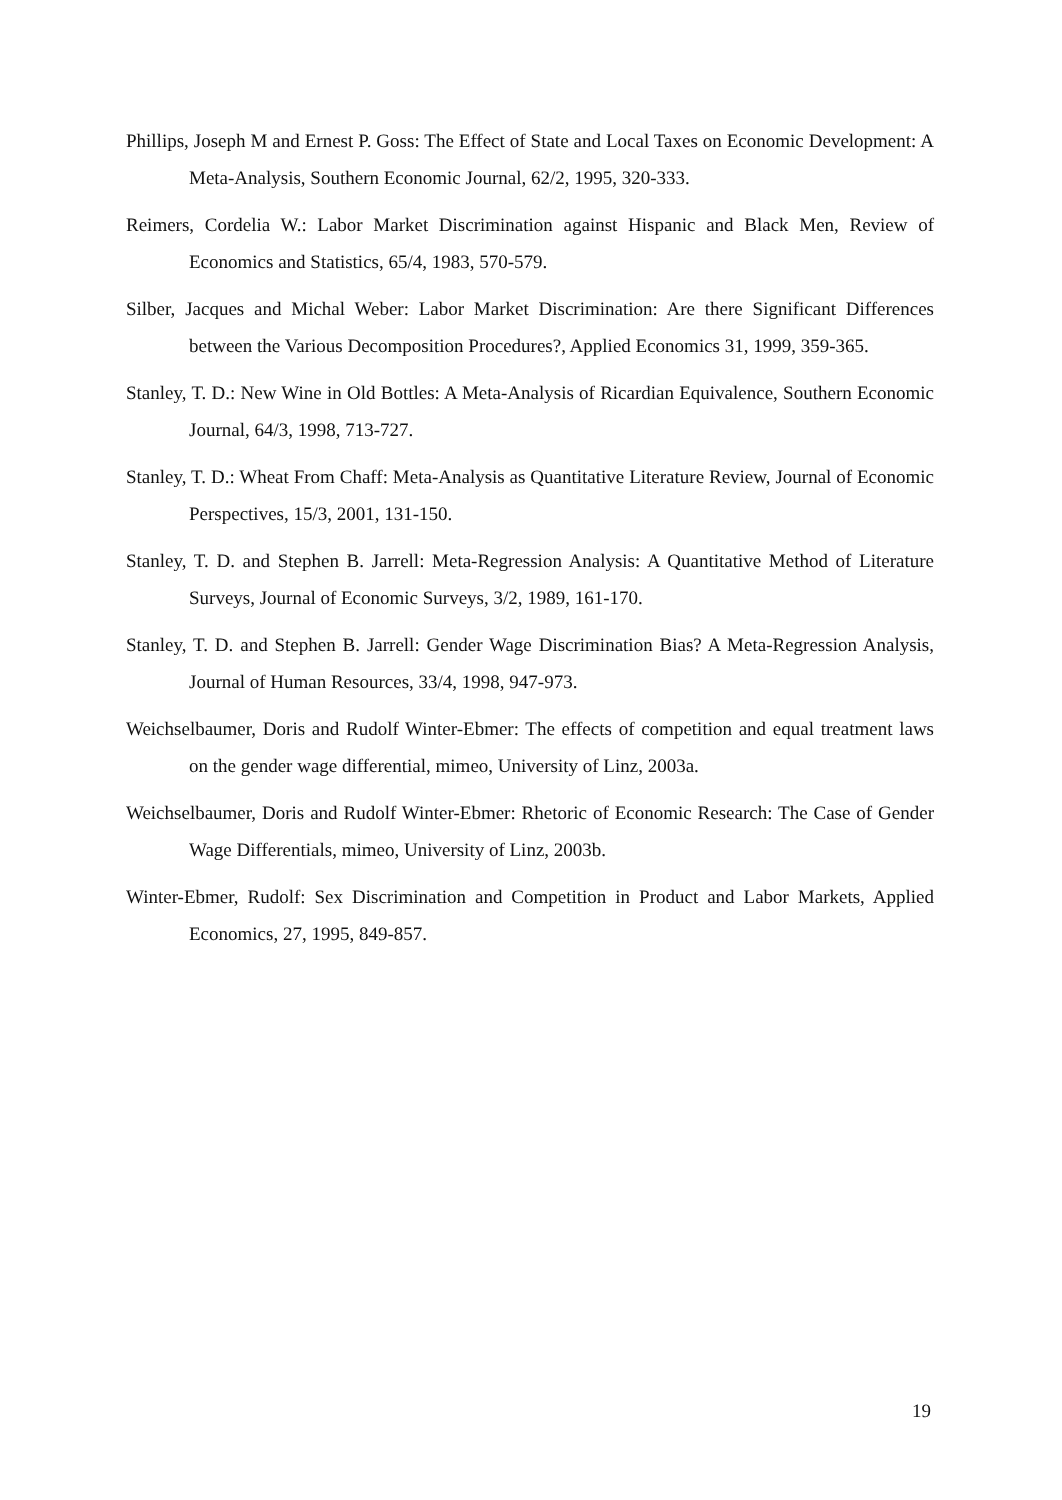Phillips, Joseph M and Ernest P. Goss: The Effect of State and Local Taxes on Economic Development: A Meta-Analysis, Southern Economic Journal, 62/2, 1995, 320-333.
Reimers, Cordelia W.: Labor Market Discrimination against Hispanic and Black Men, Review of Economics and Statistics, 65/4, 1983, 570-579.
Silber, Jacques and Michal Weber: Labor Market Discrimination: Are there Significant Differences between the Various Decomposition Procedures?, Applied Economics 31, 1999, 359-365.
Stanley, T. D.: New Wine in Old Bottles: A Meta-Analysis of Ricardian Equivalence, Southern Economic Journal, 64/3, 1998, 713-727.
Stanley, T. D.: Wheat From Chaff: Meta-Analysis as Quantitative Literature Review, Journal of Economic Perspectives, 15/3, 2001, 131-150.
Stanley, T. D. and Stephen B. Jarrell: Meta-Regression Analysis: A Quantitative Method of Literature Surveys, Journal of Economic Surveys, 3/2, 1989, 161-170.
Stanley, T. D. and Stephen B. Jarrell: Gender Wage Discrimination Bias? A Meta-Regression Analysis, Journal of Human Resources, 33/4, 1998, 947-973.
Weichselbaumer, Doris and Rudolf Winter-Ebmer: The effects of competition and equal treatment laws on the gender wage differential, mimeo, University of Linz, 2003a.
Weichselbaumer, Doris and Rudolf Winter-Ebmer: Rhetoric of Economic Research: The Case of Gender Wage Differentials, mimeo, University of Linz, 2003b.
Winter-Ebmer, Rudolf: Sex Discrimination and Competition in Product and Labor Markets, Applied Economics, 27, 1995, 849-857.
19